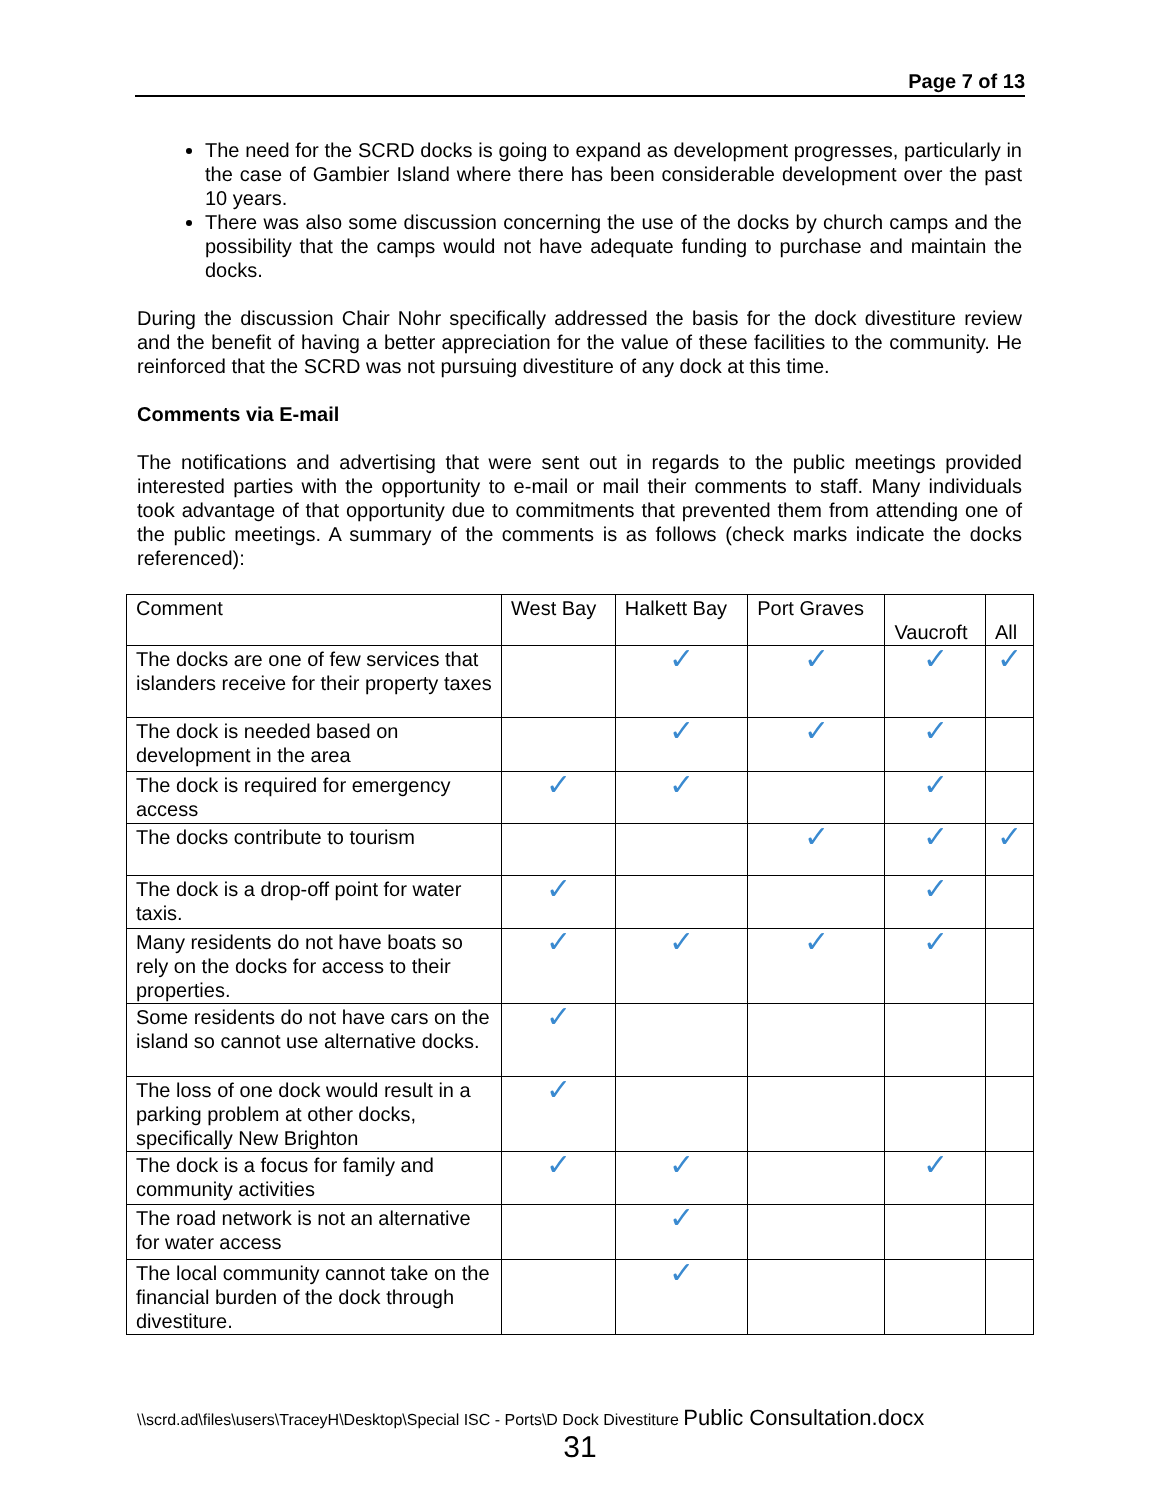Page 7 of 13
The need for the SCRD docks is going to expand as development progresses, particularly in the case of Gambier Island where there has been considerable development over the past 10 years.
There was also some discussion concerning the use of the docks by church camps and the possibility that the camps would not have adequate funding to purchase and maintain the docks.
During the discussion Chair Nohr specifically addressed the basis for the dock divestiture review and the benefit of having a better appreciation for the value of these facilities to the community. He reinforced that the SCRD was not pursuing divestiture of any dock at this time.
Comments via E-mail
The notifications and advertising that were sent out in regards to the public meetings provided interested parties with the opportunity to e-mail or mail their comments to staff. Many individuals took advantage of that opportunity due to commitments that prevented them from attending one of the public meetings. A summary of the comments is as follows (check marks indicate the docks referenced):
| Comment | West Bay | Halkett Bay | Port Graves | Vaucroft | All |
| --- | --- | --- | --- | --- | --- |
| The docks are one of few services that islanders receive for their property taxes | | ✓ | ✓ | ✓ | ✓ |
| The dock is needed based on development in the area | | ✓ | ✓ | ✓ | |
| The dock is required for emergency access | ✓ | ✓ | | ✓ | |
| The docks contribute to tourism | | | ✓ | ✓ | ✓ |
| The dock is a drop-off point for water taxis. | ✓ | | | ✓ | |
| Many residents do not have boats so rely on the docks for access to their properties. | ✓ | ✓ | ✓ | ✓ | |
| Some residents do not have cars on the island so cannot use alternative docks. | ✓ | | | | |
| The loss of one dock would result in a parking problem at other docks, specifically New Brighton | ✓ | | | | |
| The dock is a focus for family and community activities | ✓ | ✓ | | ✓ | |
| The road network is not an alternative for water access | | ✓ | | | |
| The local community cannot take on the financial burden of the dock through divestiture. | | ✓ | | | |
\\scrd.ad\files\users\TraceyH\Desktop\Special ISC - Ports\D Dock Divestiture Public Consultation.docx
31